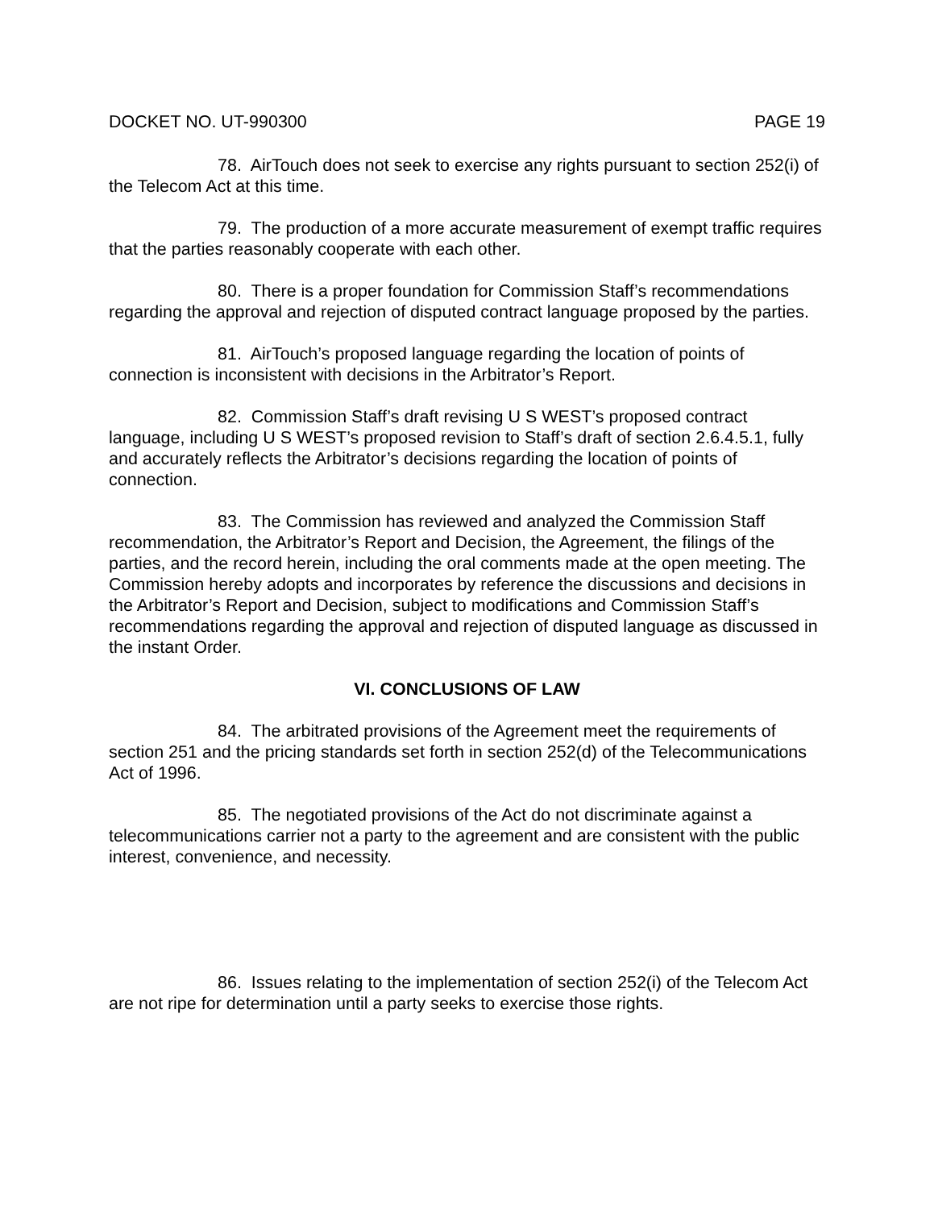DOCKET NO. UT-990300 PAGE 19
78. AirTouch does not seek to exercise any rights pursuant to section 252(i) of the Telecom Act at this time.
79. The production of a more accurate measurement of exempt traffic requires that the parties reasonably cooperate with each other.
80. There is a proper foundation for Commission Staff’s recommendations regarding the approval and rejection of disputed contract language proposed by the parties.
81. AirTouch’s proposed language regarding the location of points of connection is inconsistent with decisions in the Arbitrator’s Report.
82. Commission Staff’s draft revising U S WEST’s proposed contract language, including U S WEST’s proposed revision to Staff’s draft of section 2.6.4.5.1, fully and accurately reflects the Arbitrator’s decisions regarding the location of points of connection.
83. The Commission has reviewed and analyzed the Commission Staff recommendation, the Arbitrator’s Report and Decision, the Agreement, the filings of the parties, and the record herein, including the oral comments made at the open meeting. The Commission hereby adopts and incorporates by reference the discussions and decisions in the Arbitrator’s Report and Decision, subject to modifications and Commission Staff’s recommendations regarding the approval and rejection of disputed language as discussed in the instant Order.
VI. CONCLUSIONS OF LAW
84. The arbitrated provisions of the Agreement meet the requirements of section 251 and the pricing standards set forth in section 252(d) of the Telecommunications Act of 1996.
85. The negotiated provisions of the Act do not discriminate against a telecommunications carrier not a party to the agreement and are consistent with the public interest, convenience, and necessity.
86. Issues relating to the implementation of section 252(i) of the Telecom Act are not ripe for determination until a party seeks to exercise those rights.